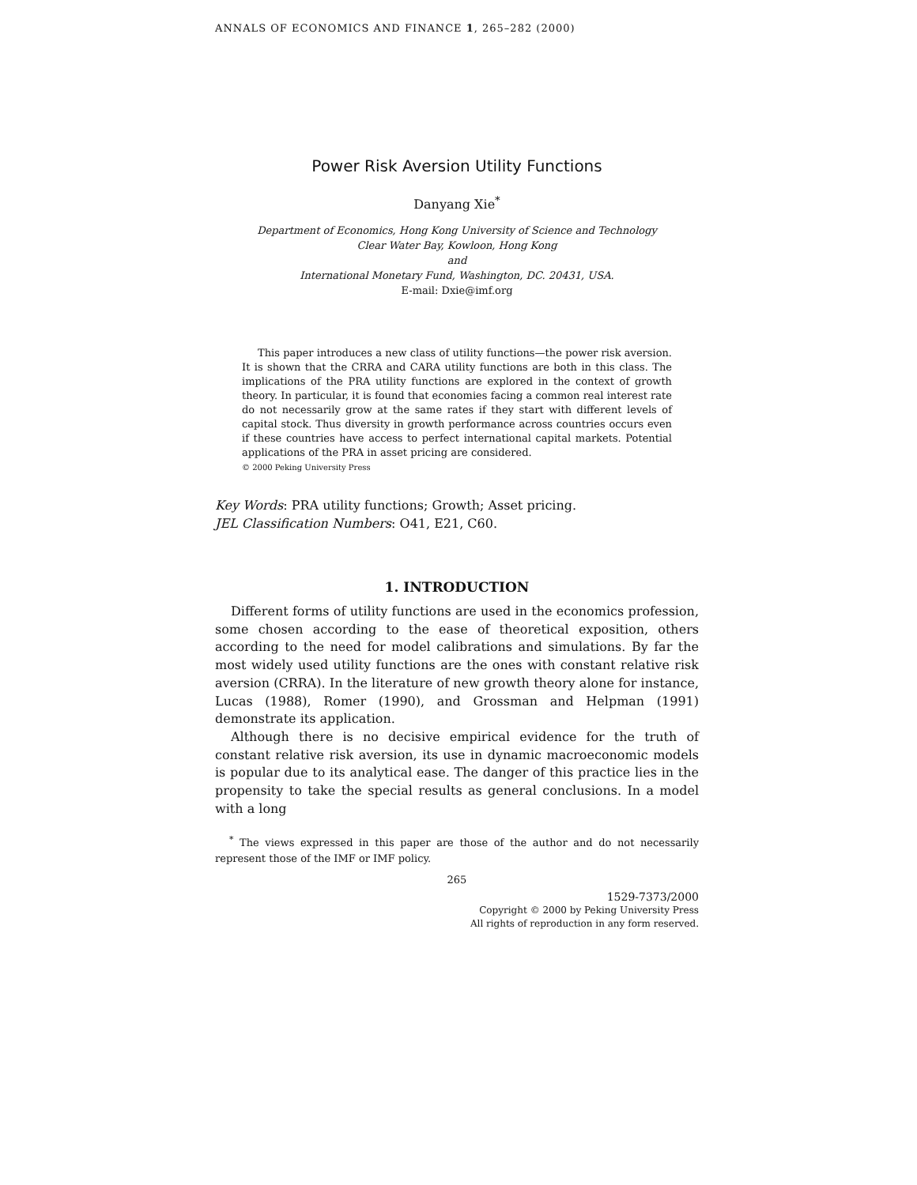ANNALS OF ECONOMICS AND FINANCE 1, 265–282 (2000)
Power Risk Aversion Utility Functions
Danyang Xie<sup>*</sup>
Department of Economics, Hong Kong University of Science and Technology
Clear Water Bay, Kowloon, Hong Kong
and
International Monetary Fund, Washington, DC. 20431, USA.
E-mail: Dxie@imf.org
This paper introduces a new class of utility functions—the power risk aversion. It is shown that the CRRA and CARA utility functions are both in this class. The implications of the PRA utility functions are explored in the context of growth theory. In particular, it is found that economies facing a common real interest rate do not necessarily grow at the same rates if they start with different levels of capital stock. Thus diversity in growth performance across countries occurs even if these countries have access to perfect international capital markets. Potential applications of the PRA in asset pricing are considered.
© 2000 Peking University Press
Key Words: PRA utility functions; Growth; Asset pricing.
JEL Classification Numbers: O41, E21, C60.
1. INTRODUCTION
Different forms of utility functions are used in the economics profession, some chosen according to the ease of theoretical exposition, others according to the need for model calibrations and simulations. By far the most widely used utility functions are the ones with constant relative risk aversion (CRRA). In the literature of new growth theory alone for instance, Lucas (1988), Romer (1990), and Grossman and Helpman (1991) demonstrate its application.
Although there is no decisive empirical evidence for the truth of constant relative risk aversion, its use in dynamic macroeconomic models is popular due to its analytical ease. The danger of this practice lies in the propensity to take the special results as general conclusions. In a model with a long
<sup>*</sup> The views expressed in this paper are those of the author and do not necessarily represent those of the IMF or IMF policy.
265
1529-7373/2000
Copyright © 2000 by Peking University Press
All rights of reproduction in any form reserved.